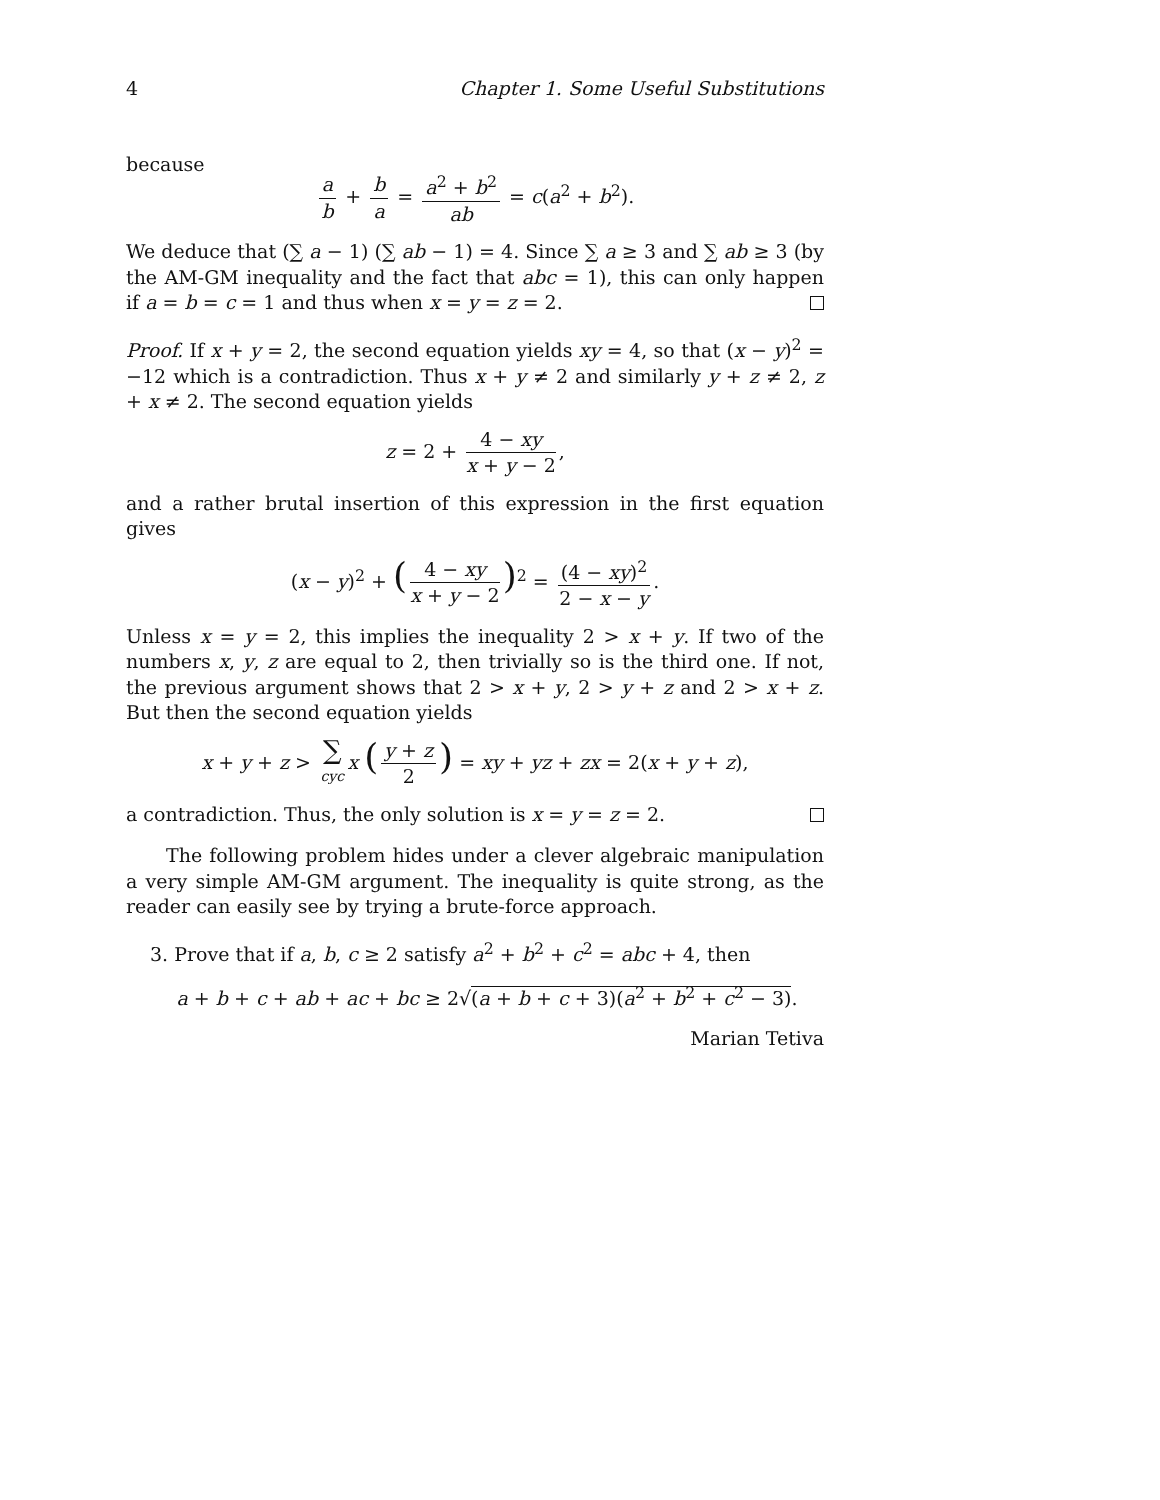4 Chapter 1. Some Useful Substitutions
because
a b + b a = a<sup>2</sup> + b<sup>2</sup> ab = c(a<sup>2</sup> + b<sup>2</sup>).
We deduce that (∑ a − 1) (∑ ab − 1) = 4. Since ∑ a ≥ 3 and ∑ ab ≥ 3 (by the AM-GM inequality and the fact that abc = 1), this can only happen if a = b = c = 1 and thus when x = y = z = 2.
Proof. If x + y = 2, the second equation yields xy = 4, so that (x − y)<sup>2</sup> = −12 which is a contradiction. Thus x + y ≠ 2 and similarly y + z ≠ 2, z + x ≠ 2. The second equation yields
z = 2 + 4 − xy x + y − 2,
and a rather brutal insertion of this expression in the first equation gives
(x − y)<sup>2</sup> + (4 − xy x + y − 2)<sup>2</sup> = (4 − xy)<sup>2</sup> 2 − x − y.
Unless x = y = 2, this implies the inequality 2 > x + y. If two of the numbers x, y, z are equal to 2, then trivially so is the third one. If not, the previous argument shows that 2 > x + y, 2 > y + z and 2 > x + z. But then the second equation yields
x + y + z > ∑ cyc x (y + z 2) = xy + yz + zx = 2(x + y + z),
a contradiction. Thus, the only solution is x = y = z = 2.
The following problem hides under a clever algebraic manipulation a very simple AM-GM argument. The inequality is quite strong, as the reader can easily see by trying a brute-force approach.
3. Prove that if a, b, c ≥ 2 satisfy a<sup>2</sup> + b<sup>2</sup> + c<sup>2</sup> = abc + 4, then
a + b + c + ab + ac + bc ≥ 2√(a + b + c + 3)(a<sup>2</sup> + b<sup>2</sup> + c<sup>2</sup> − 3).
Marian Tetiva